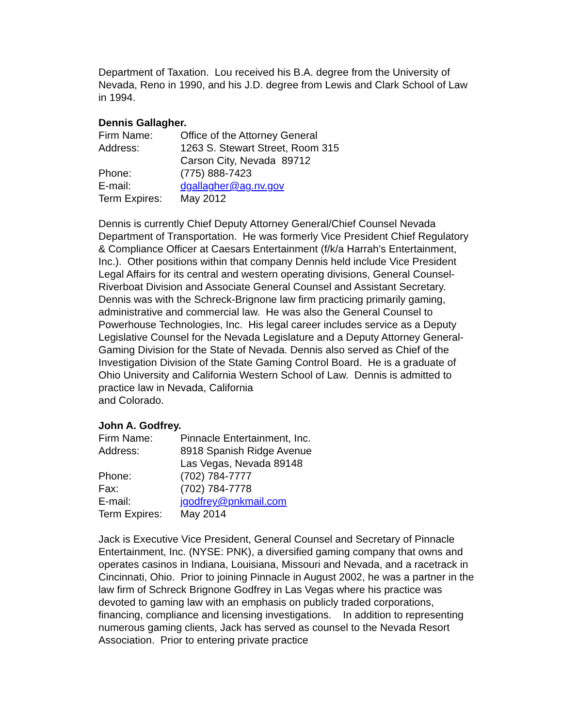Department of Taxation. Lou received his B.A. degree from the University of Nevada, Reno in 1990, and his J.D. degree from Lewis and Clark School of Law in 1994.
Dennis Gallagher.
Firm Name: Office of the Attorney General
Address: 1263 S. Stewart Street, Room 315
Carson City, Nevada 89712
Phone: (775) 888-7423
E-mail: dgallagher@ag.nv.gov
Term Expires: May 2012
Dennis is currently Chief Deputy Attorney General/Chief Counsel Nevada Department of Transportation. He was formerly Vice President Chief Regulatory & Compliance Officer at Caesars Entertainment (f/k/a Harrah's Entertainment, Inc.). Other positions within that company Dennis held include Vice President Legal Affairs for its central and western operating divisions, General Counsel-Riverboat Division and Associate General Counsel and Assistant Secretary. Dennis was with the Schreck-Brignone law firm practicing primarily gaming, administrative and commercial law. He was also the General Counsel to Powerhouse Technologies, Inc. His legal career includes service as a Deputy Legislative Counsel for the Nevada Legislature and a Deputy Attorney General-Gaming Division for the State of Nevada. Dennis also served as Chief of the Investigation Division of the State Gaming Control Board. He is a graduate of Ohio University and California Western School of Law. Dennis is admitted to practice law in Nevada, California
and Colorado.
John A. Godfrey.
Firm Name: Pinnacle Entertainment, Inc.
Address: 8918 Spanish Ridge Avenue
Las Vegas, Nevada 89148
Phone: (702) 784-7777
Fax: (702) 784-7778
E-mail: jgodfrey@pnkmail.com
Term Expires: May 2014
Jack is Executive Vice President, General Counsel and Secretary of Pinnacle Entertainment, Inc. (NYSE: PNK), a diversified gaming company that owns and operates casinos in Indiana, Louisiana, Missouri and Nevada, and a racetrack in Cincinnati, Ohio. Prior to joining Pinnacle in August 2002, he was a partner in the law firm of Schreck Brignone Godfrey in Las Vegas where his practice was devoted to gaming law with an emphasis on publicly traded corporations, financing, compliance and licensing investigations. In addition to representing numerous gaming clients, Jack has served as counsel to the Nevada Resort Association. Prior to entering private practice